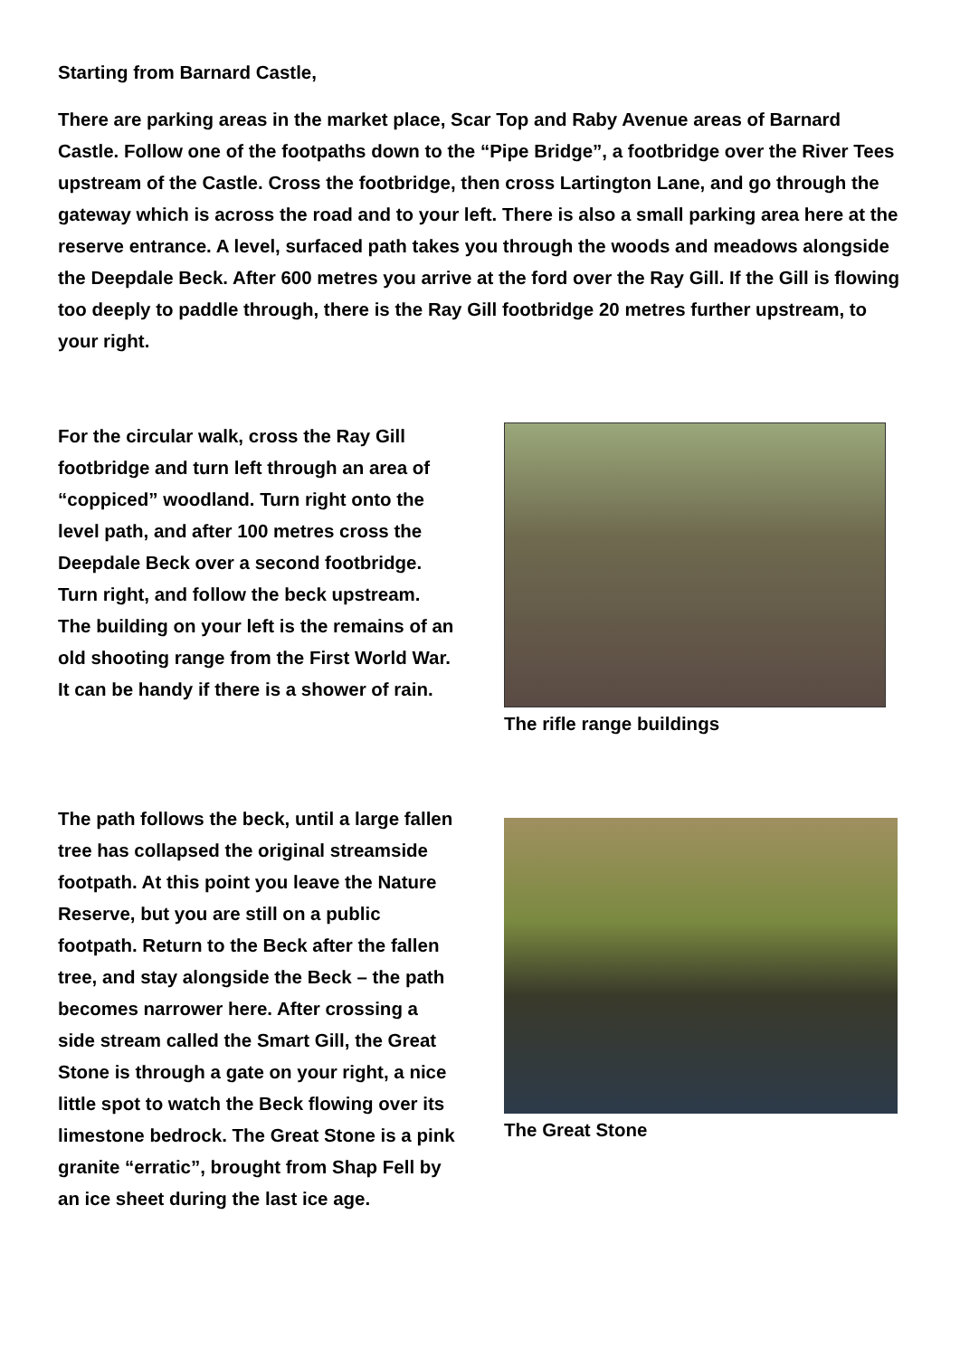Starting from Barnard Castle,
There are parking areas in the market place, Scar Top and Raby Avenue areas of Barnard Castle. Follow one of the footpaths down to the “Pipe Bridge”, a footbridge over the River Tees upstream of the Castle. Cross the footbridge, then cross Lartington Lane, and go through the gateway which is across the road and to your left. There is also a small parking area here at the reserve entrance. A level, surfaced path takes you through the woods and meadows alongside the Deepdale Beck. After 600 metres you arrive at the ford over the Ray Gill. If the Gill is flowing too deeply to paddle through, there is the Ray Gill footbridge 20 metres further upstream, to your right.
For the circular walk, cross the Ray Gill footbridge and turn left through an area of “coppiced” woodland. Turn right onto the level path, and after 100 metres cross the Deepdale Beck over a second footbridge. Turn right, and follow the beck upstream. The building on your left is the remains of an old shooting range from the First World War. It can be handy if there is a shower of rain.
The rifle range buildings
The path follows the beck, until a large fallen tree has collapsed the original streamside footpath. At this point you leave the Nature Reserve, but you are still on a public footpath. Return to the Beck after the fallen tree, and stay alongside the Beck – the path becomes narrower here. After crossing a side stream called the Smart Gill, the Great Stone is through a gate on your right, a nice little spot to watch the Beck flowing over its limestone bedrock. The Great Stone is a pink granite “erratic”, brought from Shap Fell by an ice sheet during the last ice age.
The Great Stone